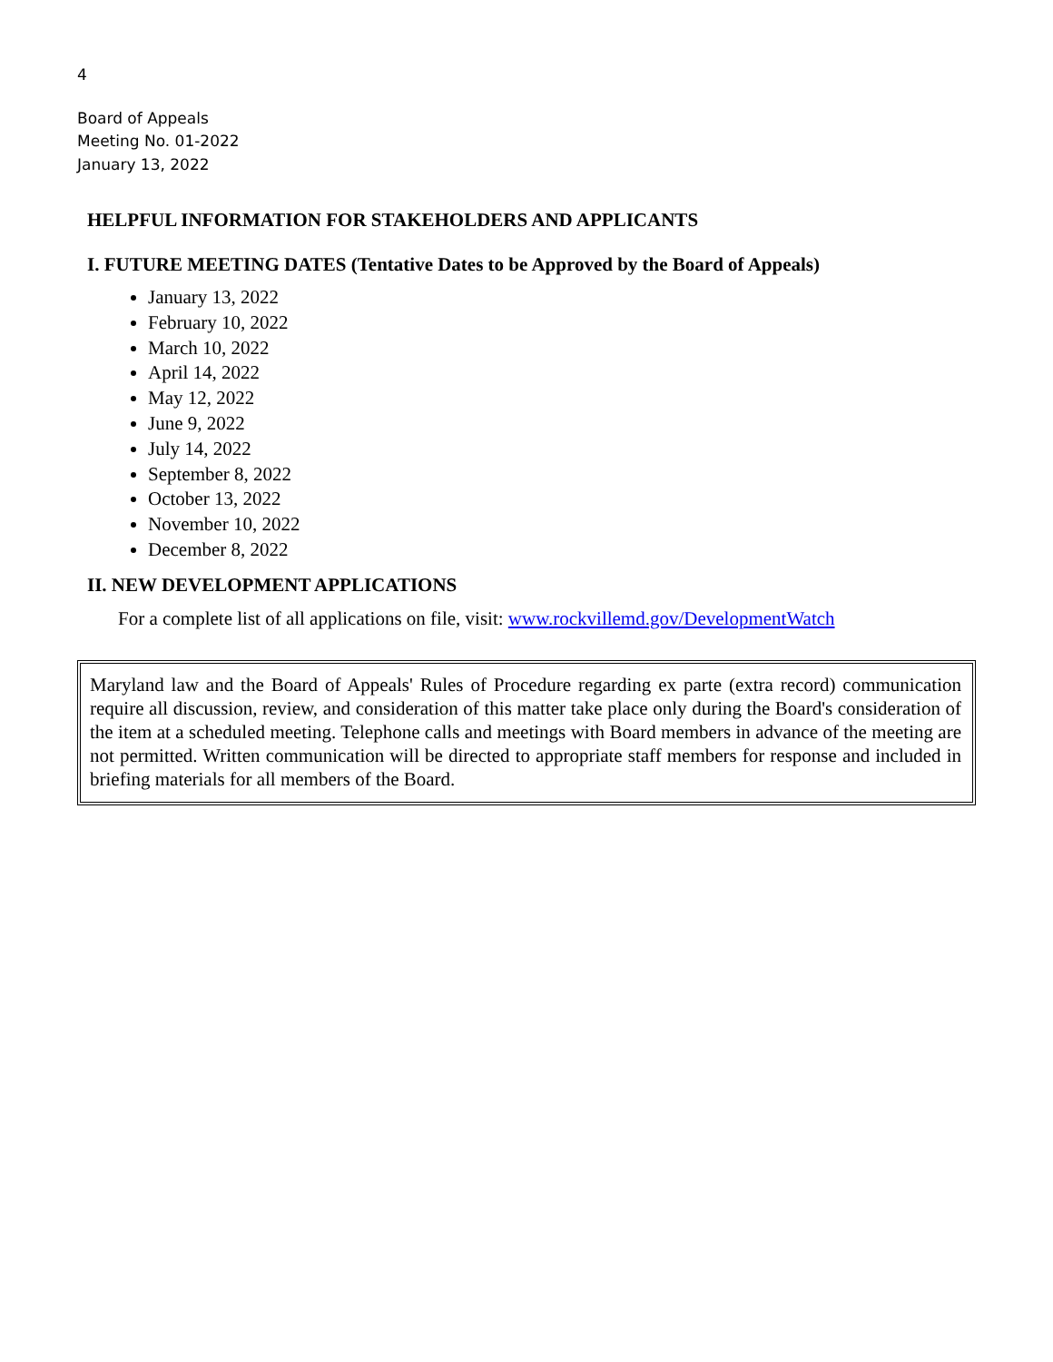4
Board of Appeals
Meeting No. 01-2022
January 13, 2022
HELPFUL INFORMATION FOR STAKEHOLDERS AND APPLICANTS
I. FUTURE MEETING DATES (Tentative Dates to be Approved by the Board of Appeals)
January 13, 2022
February 10, 2022
March 10, 2022
April 14, 2022
May 12, 2022
June 9, 2022
July 14, 2022
September 8, 2022
October 13, 2022
November 10, 2022
December 8, 2022
II. NEW DEVELOPMENT APPLICATIONS
For a complete list of all applications on file, visit: www.rockvillemd.gov/DevelopmentWatch
Maryland law and the Board of Appeals' Rules of Procedure regarding ex parte (extra record) communication require all discussion, review, and consideration of this matter take place only during the Board's consideration of the item at a scheduled meeting. Telephone calls and meetings with Board members in advance of the meeting are not permitted. Written communication will be directed to appropriate staff members for response and included in briefing materials for all members of the Board.